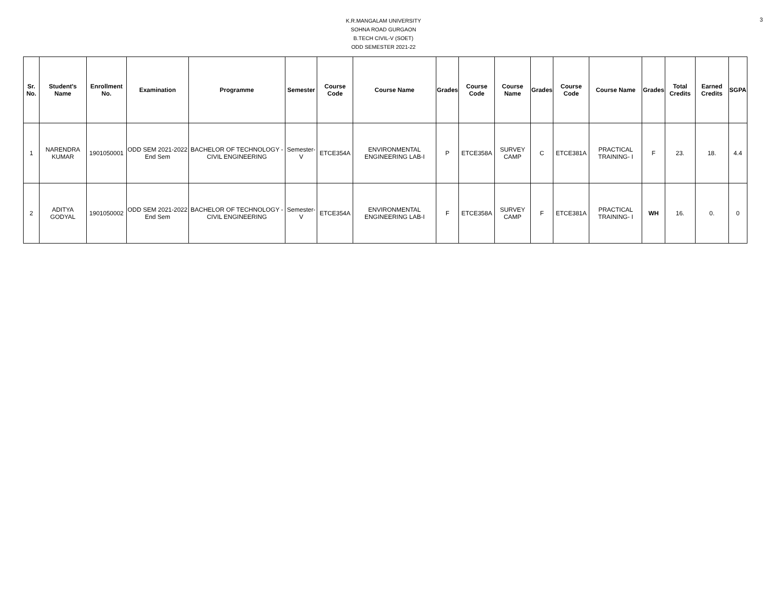K.R.MANGALAM UNIVERSITY
SOHNA ROAD GURGAON
B.TECH CIVIL-V (SOET)
ODD SEMESTER 2021-22
3
| Sr. No. | Student's Name | Enrollment No. | Examination | Programme | Semester | Course Code | Course Name | Grades | Course Code | Course Name | Grades | Course Code | Course Name | Grades | Total Credits | Earned Credits | SGPA |
| --- | --- | --- | --- | --- | --- | --- | --- | --- | --- | --- | --- | --- | --- | --- | --- | --- | --- |
| 1 | NARENDRA KUMAR | 1901050001 | ODD SEM 2021-2022 End Sem | BACHELOR OF TECHNOLOGY - CIVIL ENGINEERING | Semester-V | ETCE354A | ENVIRONMENTAL ENGINEERING LAB-I | P | ETCE358A | SURVEY CAMP | C | ETCE381A | PRACTICAL TRAINING- I | F | 23. | 18. | 4.4 |
| 2 | ADITYA GODYAL | 1901050002 | ODD SEM 2021-2022 End Sem | BACHELOR OF TECHNOLOGY - CIVIL ENGINEERING | Semester-V | ETCE354A | ENVIRONMENTAL ENGINEERING LAB-I | F | ETCE358A | SURVEY CAMP | F | ETCE381A | PRACTICAL TRAINING- I | WH | 16. | 0. | 0 |